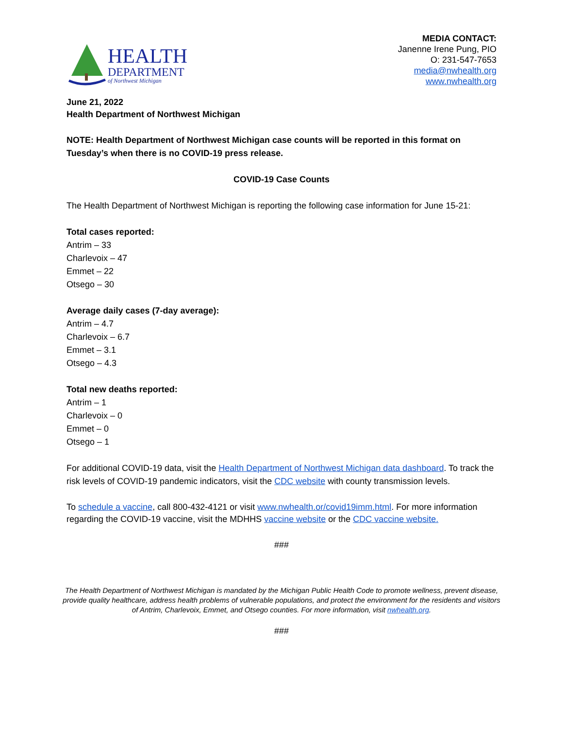HEALTH
DEPARTMENT
of Northwest Michigan
MEDIA CONTACT:
Janenne Irene Pung, PIO
O: 231-547-7653
media@nwhealth.org
www.nwhealth.org
June 21, 2022
Health Department of Northwest Michigan
NOTE: Health Department of Northwest Michigan case counts will be reported in this format on Tuesday’s when there is no COVID-19 press release.
COVID-19 Case Counts
The Health Department of Northwest Michigan is reporting the following case information for June 15-21:
Total cases reported:
Antrim – 33
Charlevoix – 47
Emmet – 22
Otsego – 30
Average daily cases (7-day average):
Antrim – 4.7
Charlevoix – 6.7
Emmet – 3.1
Otsego – 4.3
Total new deaths reported:
Antrim – 1
Charlevoix – 0
Emmet – 0
Otsego – 1
For additional COVID-19 data, visit the Health Department of Northwest Michigan data dashboard. To track the risk levels of COVID-19 pandemic indicators, visit the CDC website with county transmission levels.
To schedule a vaccine, call 800-432-4121 or visit www.nwhealth.or/covid19imm.html. For more information regarding the COVID-19 vaccine, visit the MDHHS vaccine website or the CDC vaccine website.
###
The Health Department of Northwest Michigan is mandated by the Michigan Public Health Code to promote wellness, prevent disease, provide quality healthcare, address health problems of vulnerable populations, and protect the environment for the residents and visitors of Antrim, Charlevoix, Emmet, and Otsego counties. For more information, visit nwhealth.org.
###